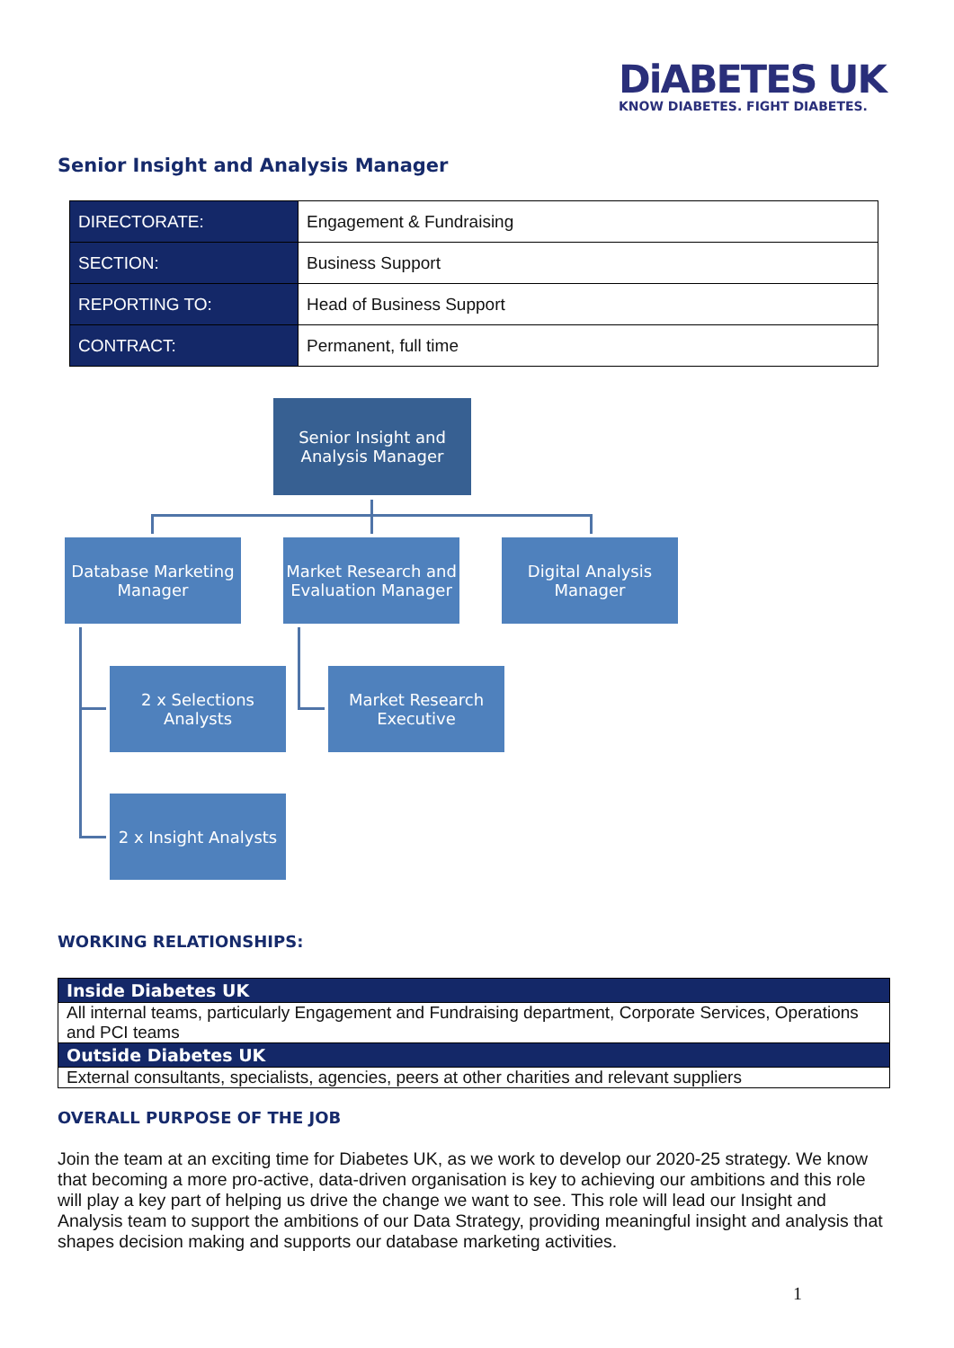DiABETES UK
KNOW DIABETES. FIGHT DIABETES.
Senior Insight and Analysis Manager
| DIRECTORATE: | Engagement & Fundraising |
| SECTION: | Business Support |
| REPORTING TO: | Head of Business Support |
| CONTRACT: | Permanent, full time |
Senior Insight and Analysis Manager
Database Marketing Manager
Market Research and Evaluation Manager
Digital Analysis Manager
2 x Selections Analysts
Market Research Executive
2 x Insight Analysts
WORKING RELATIONSHIPS:
| Inside Diabetes UK |
| --- |
| All internal teams, particularly Engagement and Fundraising department, Corporate Services, Operations and PCI teams |
| Outside Diabetes UK |
| External consultants, specialists, agencies, peers at other charities and relevant suppliers |
OVERALL PURPOSE OF THE JOB
Join the team at an exciting time for Diabetes UK, as we work to develop our 2020-25 strategy. We know that becoming a more pro-active, data-driven organisation is key to achieving our ambitions and this role will play a key part of helping us drive the change we want to see. This role will lead our Insight and Analysis team to support the ambitions of our Data Strategy, providing meaningful insight and analysis that shapes decision making and supports our database marketing activities.
1